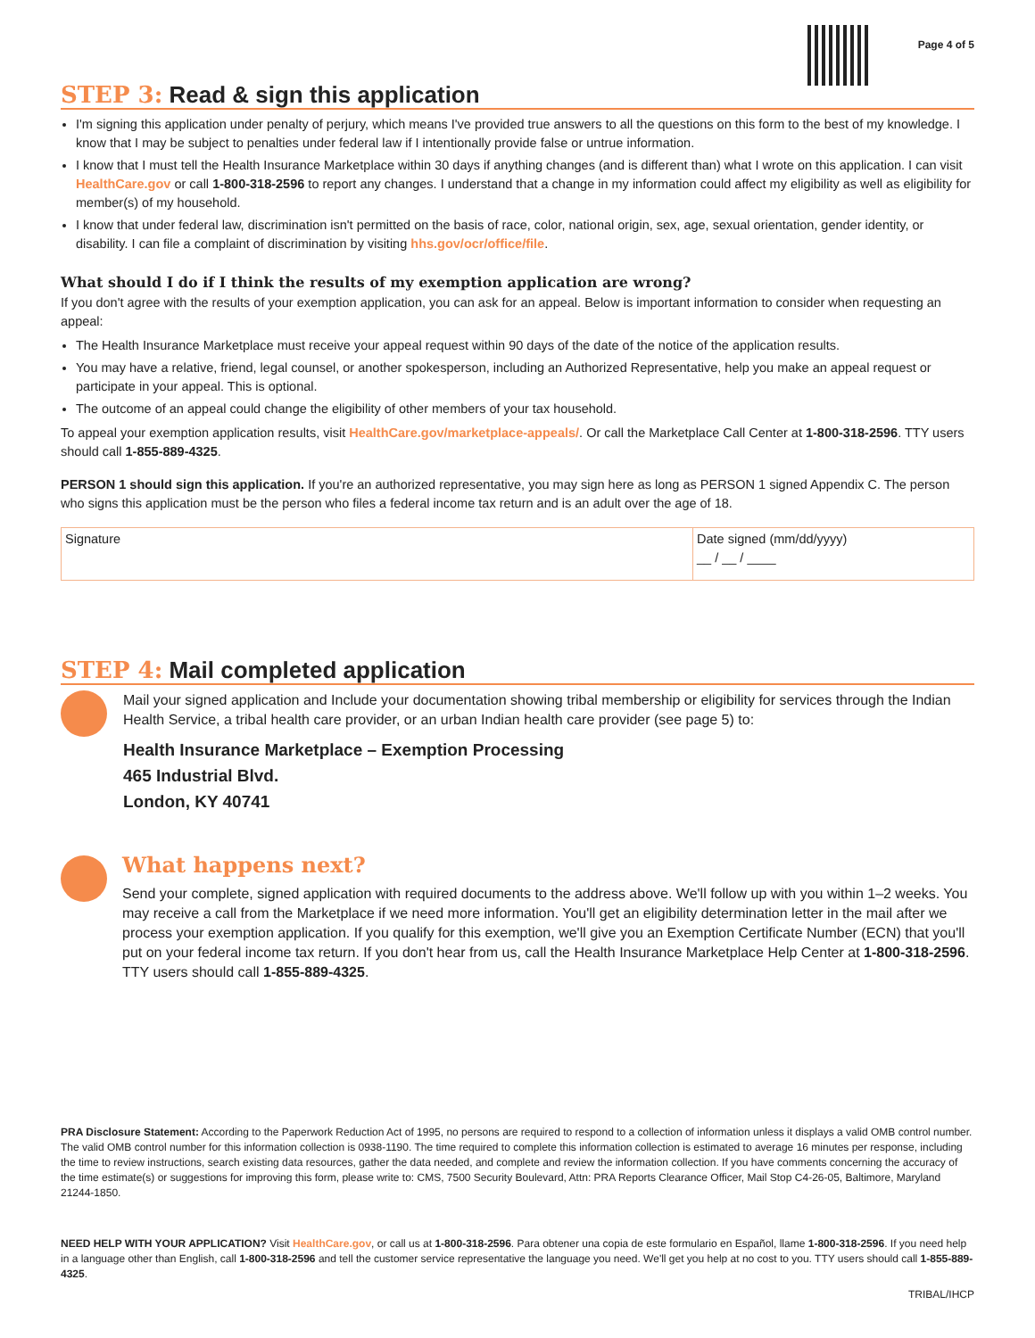Page 4 of 5
STEP 3: Read & sign this application
I'm signing this application under penalty of perjury, which means I've provided true answers to all the questions on this form to the best of my knowledge. I know that I may be subject to penalties under federal law if I intentionally provide false or untrue information.
I know that I must tell the Health Insurance Marketplace within 30 days if anything changes (and is different than) what I wrote on this application. I can visit HealthCare.gov or call 1-800-318-2596 to report any changes. I understand that a change in my information could affect my eligibility as well as eligibility for member(s) of my household.
I know that under federal law, discrimination isn't permitted on the basis of race, color, national origin, sex, age, sexual orientation, gender identity, or disability. I can file a complaint of discrimination by visiting hhs.gov/ocr/office/file.
What should I do if I think the results of my exemption application are wrong?
If you don't agree with the results of your exemption application, you can ask for an appeal. Below is important information to consider when requesting an appeal:
The Health Insurance Marketplace must receive your appeal request within 90 days of the date of the notice of the application results.
You may have a relative, friend, legal counsel, or another spokesperson, including an Authorized Representative, help you make an appeal request or participate in your appeal. This is optional.
The outcome of an appeal could change the eligibility of other members of your tax household.
To appeal your exemption application results, visit HealthCare.gov/marketplace-appeals/. Or call the Marketplace Call Center at 1-800-318-2596. TTY users should call 1-855-889-4325.
PERSON 1 should sign this application. If you're an authorized representative, you may sign here as long as PERSON 1 signed Appendix C. The person who signs this application must be the person who files a federal income tax return and is an adult over the age of 18.
Signature Date signed (mm/dd/yyyy)
__ / __ / ____
STEP 4: Mail completed application
Mail your signed application and Include your documentation showing tribal membership or eligibility for services through the Indian Health Service, a tribal health care provider, or an urban Indian health care provider (see page 5) to:
Health Insurance Marketplace – Exemption Processing
465 Industrial Blvd.
London, KY 40741
What happens next?
Send your complete, signed application with required documents to the address above. We'll follow up with you within 1–2 weeks. You may receive a call from the Marketplace if we need more information. You'll get an eligibility determination letter in the mail after we process your exemption application. If you qualify for this exemption, we'll give you an Exemption Certificate Number (ECN) that you'll put on your federal income tax return. If you don't hear from us, call the Health Insurance Marketplace Help Center at 1-800-318-2596. TTY users should call 1-855-889-4325.
PRA Disclosure Statement: According to the Paperwork Reduction Act of 1995, no persons are required to respond to a collection of information unless it displays a valid OMB control number. The valid OMB control number for this information collection is 0938-1190. The time required to complete this information collection is estimated to average 16 minutes per response, including the time to review instructions, search existing data resources, gather the data needed, and complete and review the information collection. If you have comments concerning the accuracy of the time estimate(s) or suggestions for improving this form, please write to: CMS, 7500 Security Boulevard, Attn: PRA Reports Clearance Officer, Mail Stop C4-26-05, Baltimore, Maryland 21244-1850.
NEED HELP WITH YOUR APPLICATION? Visit HealthCare.gov, or call us at 1-800-318-2596. Para obtener una copia de este formulario en Español, llame 1-800-318-2596. If you need help in a language other than English, call 1-800-318-2596 and tell the customer service representative the language you need. We'll get you help at no cost to you. TTY users should call 1-855-889-4325.
TRIBAL/IHCP